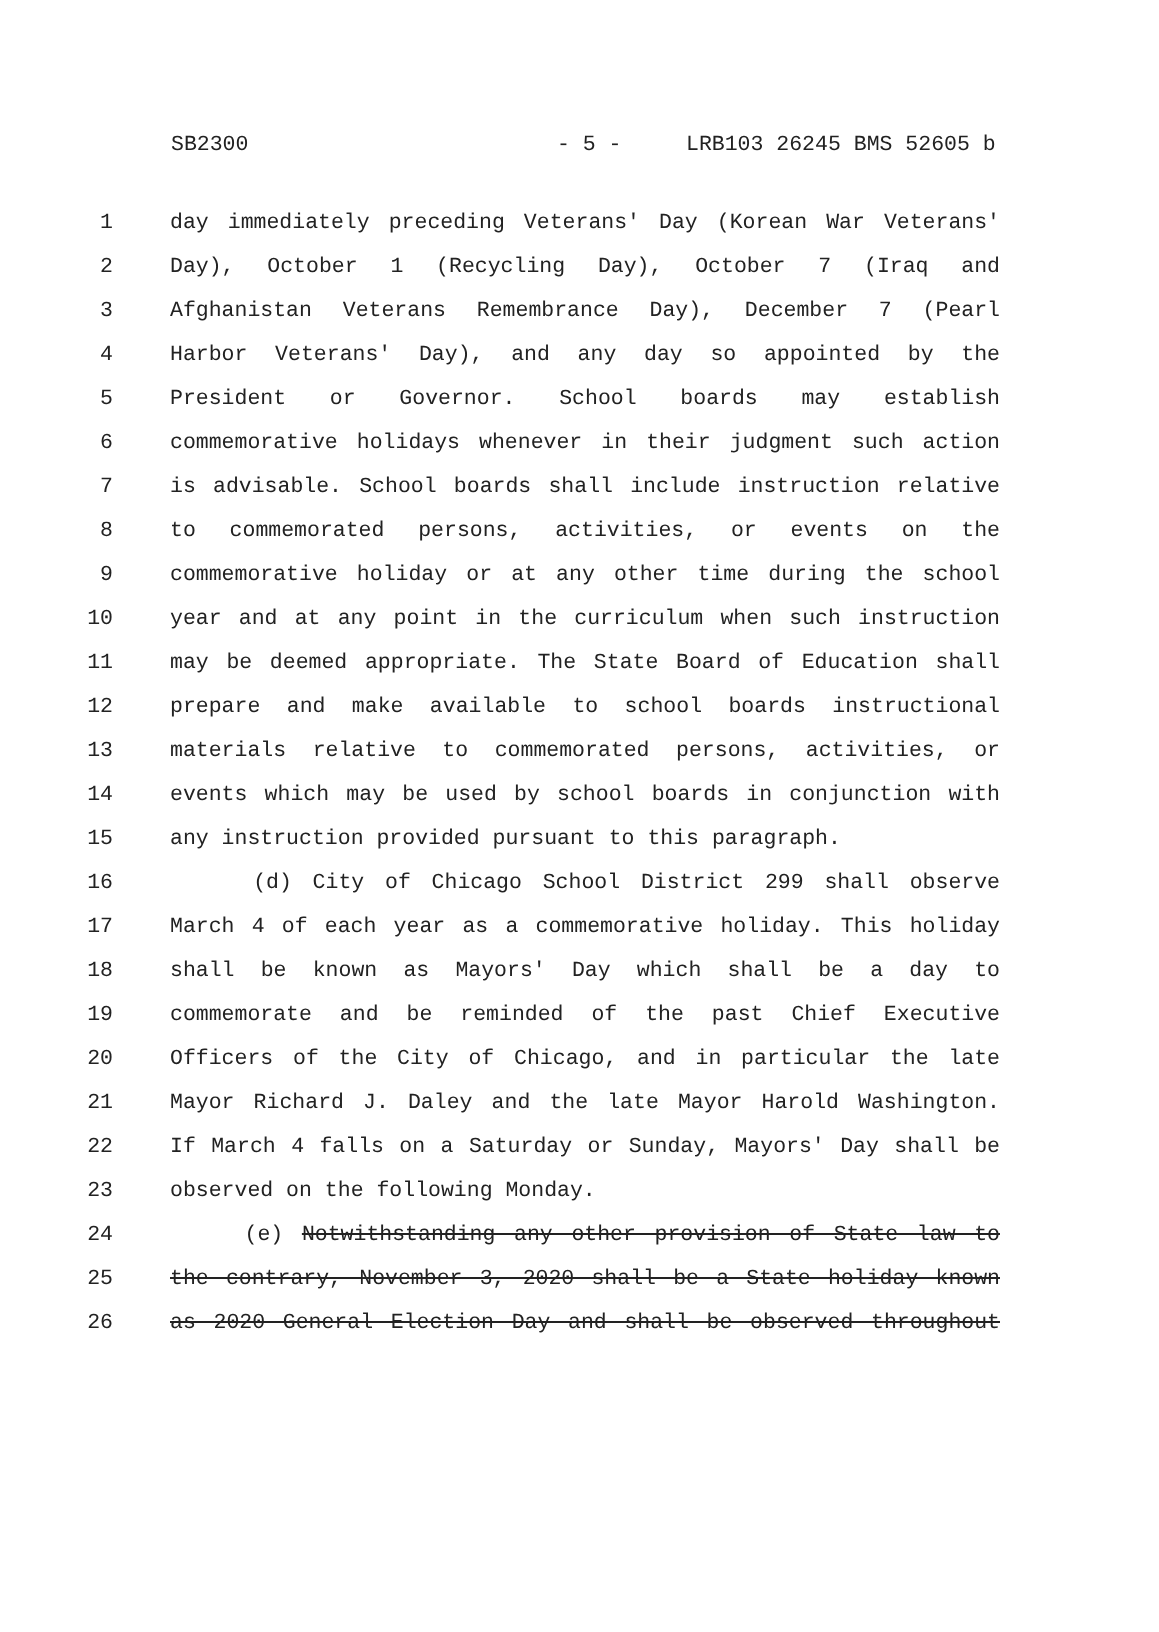SB2300 - 5 - LRB103 26245 BMS 52605 b
| 1 | day immediately preceding Veterans' Day (Korean War Veterans' |
| 2 | Day), October 1 (Recycling Day), October 7 (Iraq and |
| 3 | Afghanistan Veterans Remembrance Day), December 7 (Pearl |
| 4 | Harbor Veterans' Day), and any day so appointed by the |
| 5 | President or Governor. School boards may establish |
| 6 | commemorative holidays whenever in their judgment such action |
| 7 | is advisable. School boards shall include instruction relative |
| 8 | to commemorated persons, activities, or events on the |
| 9 | commemorative holiday or at any other time during the school |
| 10 | year and at any point in the curriculum when such instruction |
| 11 | may be deemed appropriate. The State Board of Education shall |
| 12 | prepare and make available to school boards instructional |
| 13 | materials relative to commemorated persons, activities, or |
| 14 | events which may be used by school boards in conjunction with |
| 15 | any instruction provided pursuant to this paragraph. |
| 16 | (d) City of Chicago School District 299 shall observe |
| 17 | March 4 of each year as a commemorative holiday. This holiday |
| 18 | shall be known as Mayors' Day which shall be a day to |
| 19 | commemorate and be reminded of the past Chief Executive |
| 20 | Officers of the City of Chicago, and in particular the late |
| 21 | Mayor Richard J. Daley and the late Mayor Harold Washington. |
| 22 | If March 4 falls on a Saturday or Sunday, Mayors' Day shall be |
| 23 | observed on the following Monday. |
| 24 | (e) Notwithstanding any other provision of State law to |
| 25 | the contrary, November 3, 2020 shall be a State holiday known |
| 26 | as 2020 General Election Day and shall be observed throughout |